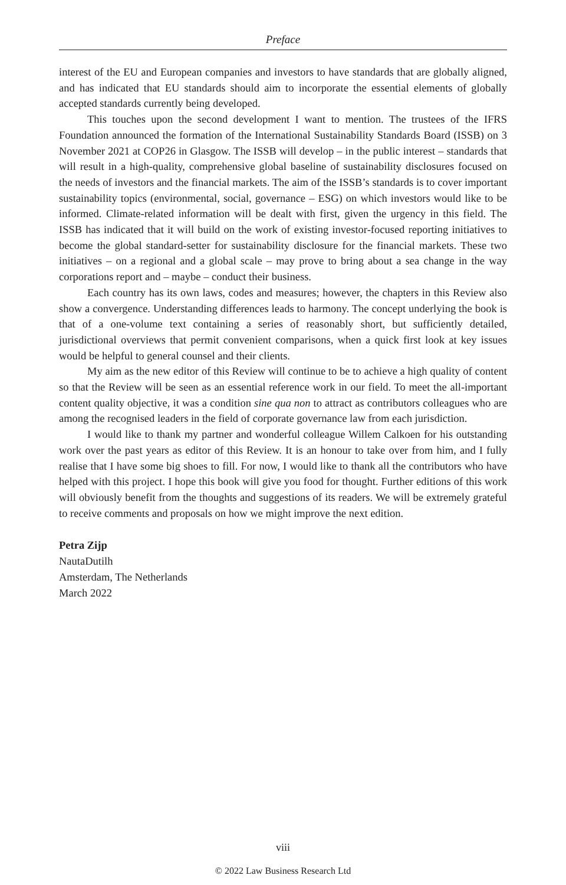Preface
interest of the EU and European companies and investors to have standards that are globally aligned, and has indicated that EU standards should aim to incorporate the essential elements of globally accepted standards currently being developed.
This touches upon the second development I want to mention. The trustees of the IFRS Foundation announced the formation of the International Sustainability Standards Board (ISSB) on 3 November 2021 at COP26 in Glasgow. The ISSB will develop – in the public interest – standards that will result in a high-quality, comprehensive global baseline of sustainability disclosures focused on the needs of investors and the financial markets. The aim of the ISSB’s standards is to cover important sustainability topics (environmental, social, governance – ESG) on which investors would like to be informed. Climate-related information will be dealt with first, given the urgency in this field. The ISSB has indicated that it will build on the work of existing investor-focused reporting initiatives to become the global standard-setter for sustainability disclosure for the financial markets. These two initiatives – on a regional and a global scale – may prove to bring about a sea change in the way corporations report and – maybe – conduct their business.
Each country has its own laws, codes and measures; however, the chapters in this Review also show a convergence. Understanding differences leads to harmony. The concept underlying the book is that of a one-volume text containing a series of reasonably short, but sufficiently detailed, jurisdictional overviews that permit convenient comparisons, when a quick first look at key issues would be helpful to general counsel and their clients.
My aim as the new editor of this Review will continue to be to achieve a high quality of content so that the Review will be seen as an essential reference work in our field. To meet the all-important content quality objective, it was a condition sine qua non to attract as contributors colleagues who are among the recognised leaders in the field of corporate governance law from each jurisdiction.
I would like to thank my partner and wonderful colleague Willem Calkoen for his outstanding work over the past years as editor of this Review. It is an honour to take over from him, and I fully realise that I have some big shoes to fill. For now, I would like to thank all the contributors who have helped with this project. I hope this book will give you food for thought. Further editions of this work will obviously benefit from the thoughts and suggestions of its readers. We will be extremely grateful to receive comments and proposals on how we might improve the next edition.
Petra Zijp
NautaDutilh
Amsterdam, The Netherlands
March 2022
viii
© 2022 Law Business Research Ltd